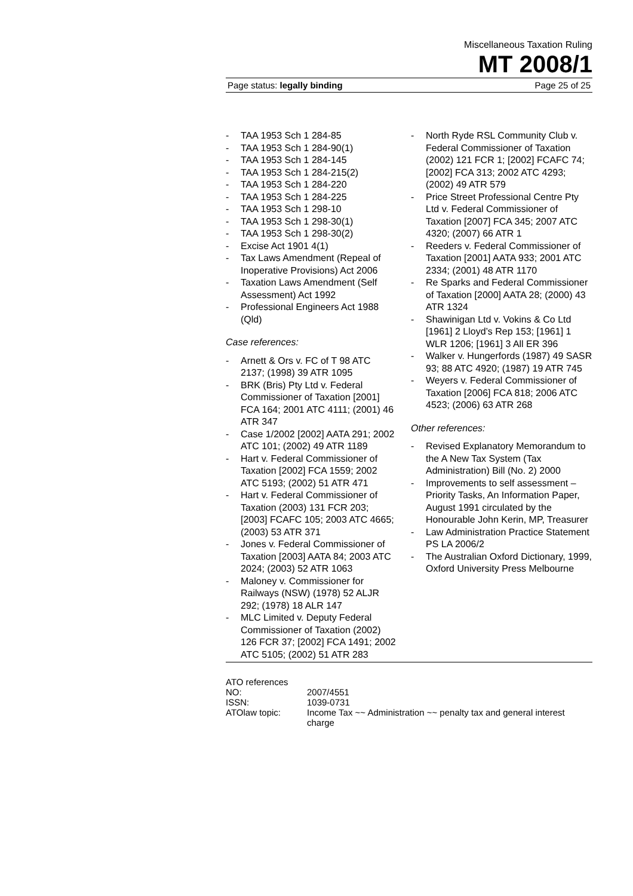Miscellaneous Taxation Ruling
MT 2008/1
Page status: legally binding Page 25 of 25
- TAA 1953 Sch 1 284-85
- TAA 1953 Sch 1 284-90(1)
- TAA 1953 Sch 1 284-145
- TAA 1953 Sch 1 284-215(2)
- TAA 1953 Sch 1 284-220
- TAA 1953 Sch 1 284-225
- TAA 1953 Sch 1 298-10
- TAA 1953 Sch 1 298-30(1)
- TAA 1953 Sch 1 298-30(2)
- Excise Act 1901 4(1)
- Tax Laws Amendment (Repeal of Inoperative Provisions) Act 2006
- Taxation Laws Amendment (Self Assessment) Act 1992
- Professional Engineers Act 1988 (Qld)
Case references:
- Arnett & Ors v. FC of T 98 ATC 2137; (1998) 39 ATR 1095
- BRK (Bris) Pty Ltd v. Federal Commissioner of Taxation [2001] FCA 164; 2001 ATC 4111; (2001) 46 ATR 347
- Case 1/2002 [2002] AATA 291; 2002 ATC 101; (2002) 49 ATR 1189
- Hart v. Federal Commissioner of Taxation [2002] FCA 1559; 2002 ATC 5193; (2002) 51 ATR 471
- Hart v. Federal Commissioner of Taxation (2003) 131 FCR 203; [2003] FCAFC 105; 2003 ATC 4665; (2003) 53 ATR 371
- Jones v. Federal Commissioner of Taxation [2003] AATA 84; 2003 ATC 2024; (2003) 52 ATR 1063
- Maloney v. Commissioner for Railways (NSW) (1978) 52 ALJR 292; (1978) 18 ALR 147
- MLC Limited v. Deputy Federal Commissioner of Taxation (2002) 126 FCR 37; [2002] FCA 1491; 2002 ATC 5105; (2002) 51 ATR 283
- North Ryde RSL Community Club v. Federal Commissioner of Taxation (2002) 121 FCR 1; [2002] FCAFC 74; [2002] FCA 313; 2002 ATC 4293; (2002) 49 ATR 579
- Price Street Professional Centre Pty Ltd v. Federal Commissioner of Taxation [2007] FCA 345; 2007 ATC 4320; (2007) 66 ATR 1
- Reeders v. Federal Commissioner of Taxation [2001] AATA 933; 2001 ATC 2334; (2001) 48 ATR 1170
- Re Sparks and Federal Commissioner of Taxation [2000] AATA 28; (2000) 43 ATR 1324
- Shawinigan Ltd v. Vokins & Co Ltd [1961] 2 Lloyd’s Rep 153; [1961] 1 WLR 1206; [1961] 3 All ER 396
- Walker v. Hungerfords (1987) 49 SASR 93; 88 ATC 4920; (1987) 19 ATR 745
- Weyers v. Federal Commissioner of Taxation [2006] FCA 818; 2006 ATC 4523; (2006) 63 ATR 268
Other references:
- Revised Explanatory Memorandum to the A New Tax System (Tax Administration) Bill (No. 2) 2000
- Improvements to self assessment – Priority Tasks, An Information Paper, August 1991 circulated by the Honourable John Kerin, MP, Treasurer
- Law Administration Practice Statement PS LA 2006/2
- The Australian Oxford Dictionary, 1999, Oxford University Press Melbourne
| ATO references | |
| NO: | 2007/4551 |
| ISSN: | 1039-0731 |
| ATOlaw topic: | Income Tax ~~ Administration ~~ penalty tax and general interest charge |